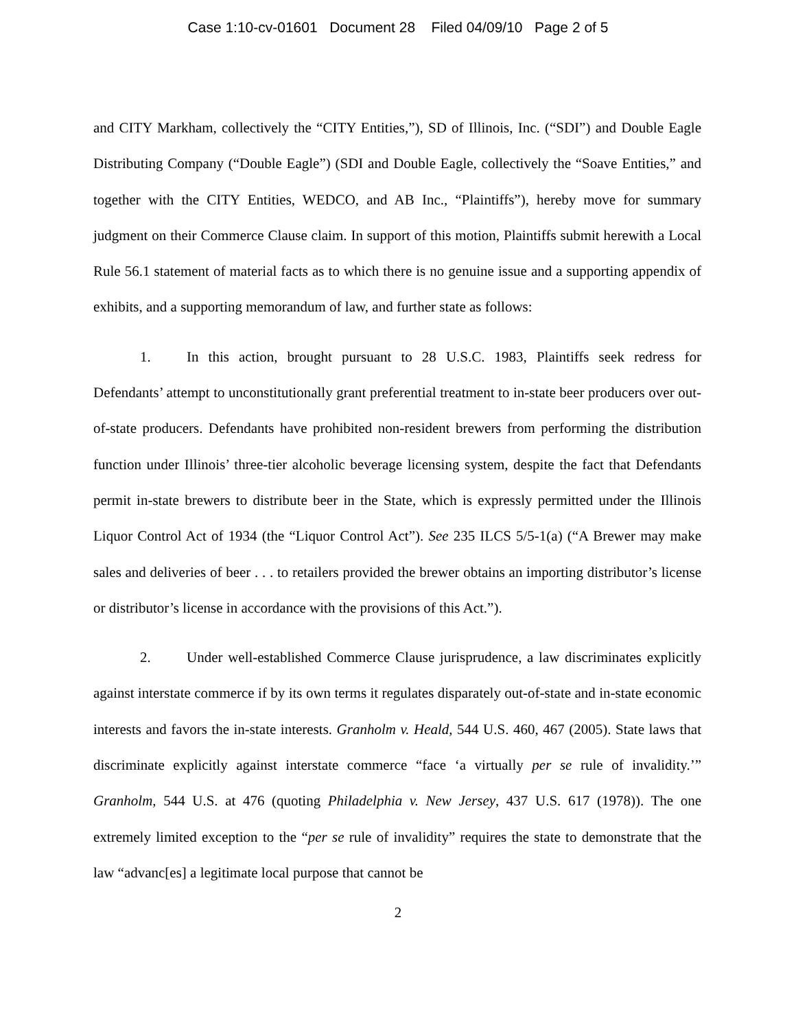Case 1:10-cv-01601 Document 28 Filed 04/09/10 Page 2 of 5
and CITY Markham, collectively the “CITY Entities,”), SD of Illinois, Inc. (“SDI”) and Double Eagle Distributing Company (“Double Eagle”) (SDI and Double Eagle, collectively the “Soave Entities,” and together with the CITY Entities, WEDCO, and AB Inc., “Plaintiffs”), hereby move for summary judgment on their Commerce Clause claim. In support of this motion, Plaintiffs submit herewith a Local Rule 56.1 statement of material facts as to which there is no genuine issue and a supporting appendix of exhibits, and a supporting memorandum of law, and further state as follows:
1. In this action, brought pursuant to 28 U.S.C. 1983, Plaintiffs seek redress for Defendants’ attempt to unconstitutionally grant preferential treatment to in-state beer producers over out-of-state producers. Defendants have prohibited non-resident brewers from performing the distribution function under Illinois’ three-tier alcoholic beverage licensing system, despite the fact that Defendants permit in-state brewers to distribute beer in the State, which is expressly permitted under the Illinois Liquor Control Act of 1934 (the “Liquor Control Act”). See 235 ILCS 5/5-1(a) (“A Brewer may make sales and deliveries of beer . . . to retailers provided the brewer obtains an importing distributor’s license or distributor’s license in accordance with the provisions of this Act.”).
2. Under well-established Commerce Clause jurisprudence, a law discriminates explicitly against interstate commerce if by its own terms it regulates disparately out-of-state and in-state economic interests and favors the in-state interests. Granholm v. Heald, 544 U.S. 460, 467 (2005). State laws that discriminate explicitly against interstate commerce “face ‘a virtually per se rule of invalidity.’” Granholm, 544 U.S. at 476 (quoting Philadelphia v. New Jersey, 437 U.S. 617 (1978)). The one extremely limited exception to the “per se rule of invalidity” requires the state to demonstrate that the law “advanc[es] a legitimate local purpose that cannot be
2